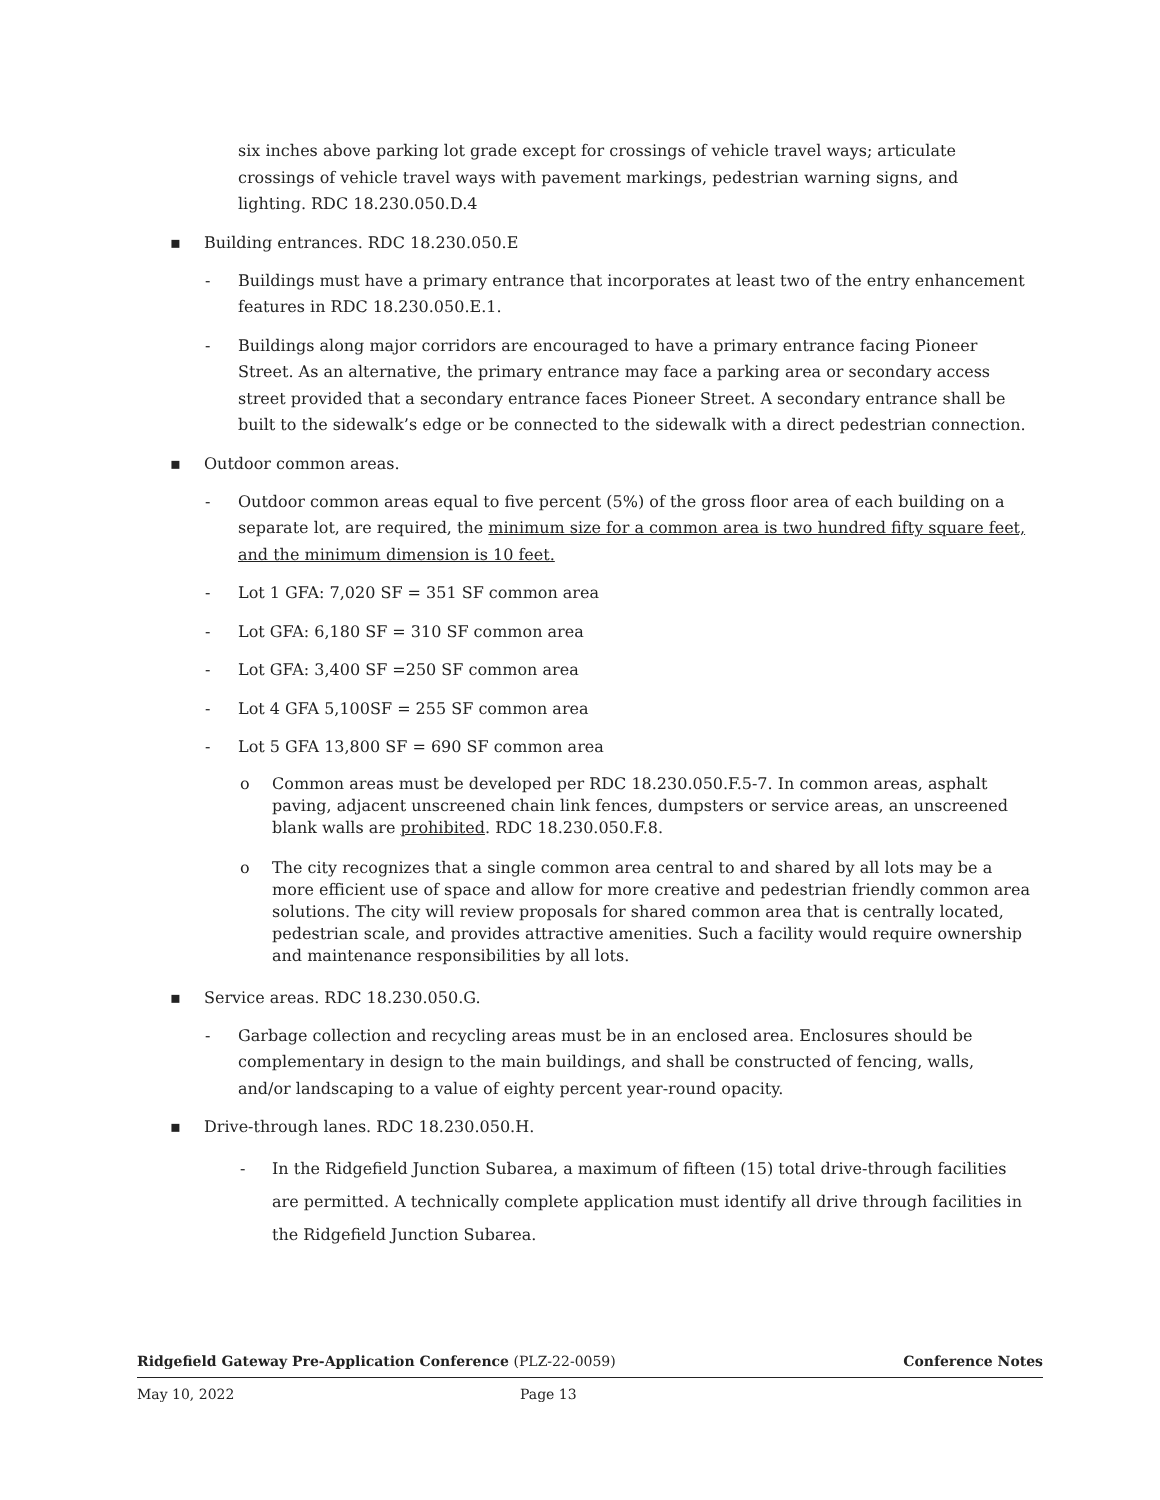six inches above parking lot grade except for crossings of vehicle travel ways; articulate crossings of vehicle travel ways with pavement markings, pedestrian warning signs, and lighting. RDC 18.230.050.D.4
▪ Building entrances. RDC 18.230.050.E
- Buildings must have a primary entrance that incorporates at least two of the entry enhancement features in RDC 18.230.050.E.1.
- Buildings along major corridors are encouraged to have a primary entrance facing Pioneer Street. As an alternative, the primary entrance may face a parking area or secondary access street provided that a secondary entrance faces Pioneer Street. A secondary entrance shall be built to the sidewalk’s edge or be connected to the sidewalk with a direct pedestrian connection.
▪ Outdoor common areas.
- Outdoor common areas equal to five percent (5%) of the gross floor area of each building on a separate lot, are required, the minimum size for a common area is two hundred fifty square feet, and the minimum dimension is 10 feet.
- Lot 1 GFA: 7,020 SF = 351 SF common area
- Lot GFA: 6,180 SF = 310 SF common area
- Lot GFA: 3,400 SF =250 SF common area
- Lot 4 GFA 5,100SF = 255 SF common area
- Lot 5 GFA 13,800 SF = 690 SF common area
o Common areas must be developed per RDC 18.230.050.F.5-7. In common areas, asphalt paving, adjacent unscreened chain link fences, dumpsters or service areas, an unscreened blank walls are prohibited. RDC 18.230.050.F.8.
o The city recognizes that a single common area central to and shared by all lots may be a more efficient use of space and allow for more creative and pedestrian friendly common area solutions. The city will review proposals for shared common area that is centrally located, pedestrian scale, and provides attractive amenities. Such a facility would require ownership and maintenance responsibilities by all lots.
▪ Service areas. RDC 18.230.050.G.
- Garbage collection and recycling areas must be in an enclosed area. Enclosures should be complementary in design to the main buildings, and shall be constructed of fencing, walls, and/or landscaping to a value of eighty percent year-round opacity.
▪ Drive-through lanes. RDC 18.230.050.H.
- In the Ridgefield Junction Subarea, a maximum of fifteen (15) total drive-through facilities are permitted. A technically complete application must identify all drive through facilities in the Ridgefield Junction Subarea.
Ridgefield Gateway Pre-Application Conference (PLZ-22-0059) Conference Notes
May 10, 2022 Page 13